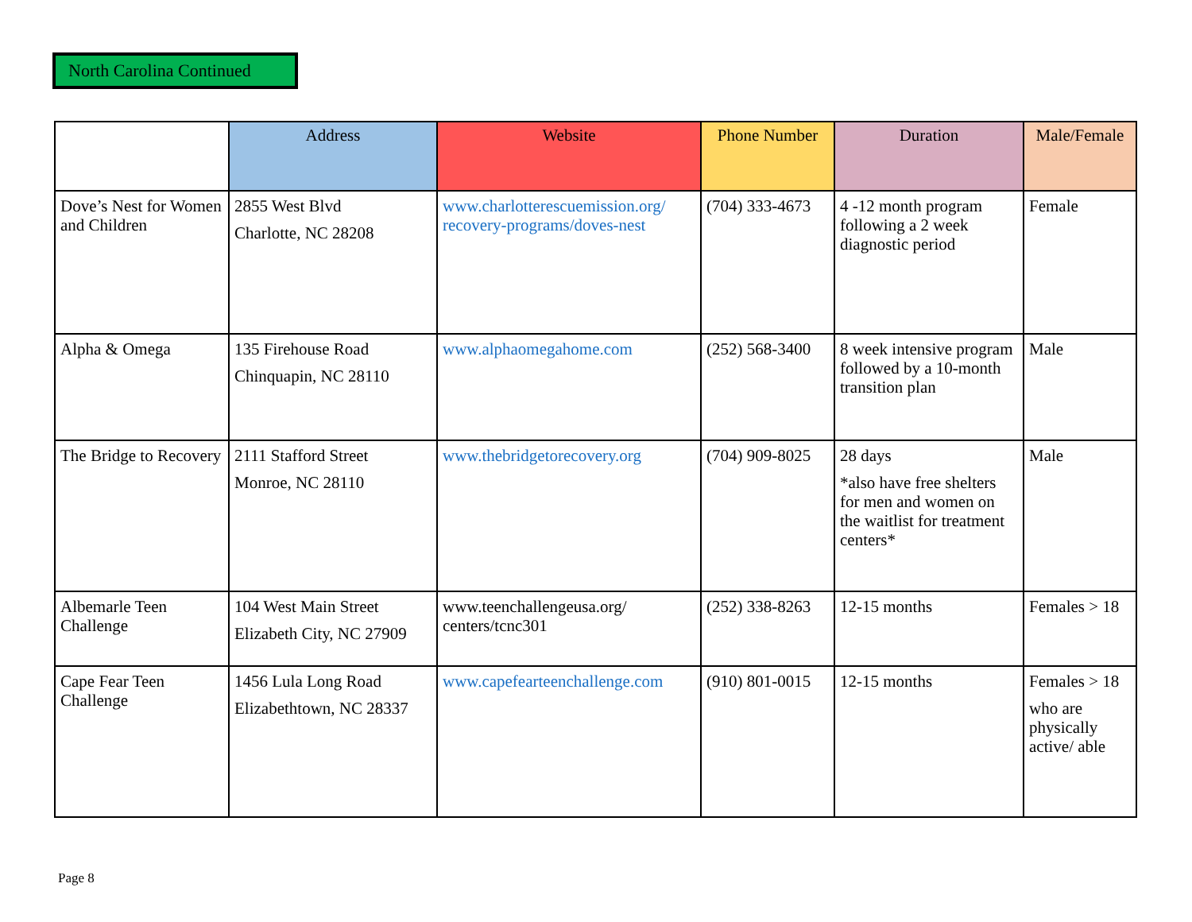North Carolina Continued
| | Address | Website | Phone Number | Duration | Male/Female |
| --- | --- | --- | --- | --- | --- |
| Dove’s Nest for Women and Children | 2855 West Blvd Charlotte, NC 28208 | www.charlotterescuemission.org/ recovery-programs/doves-nest | (704) 333-4673 | 4 -12 month program following a 2 week diagnostic period | Female |
| Alpha & Omega | 135 Firehouse Road Chinquapin, NC 28110 | www.alphaomegahome.com | (252) 568-3400 | 8 week intensive program followed by a 10-month transition plan | Male |
| The Bridge to Recovery | 2111 Stafford Street Monroe, NC 28110 | www.thebridgetorecovery.org | (704) 909-8025 | 28 days *also have free shelters for men and women on the waitlist for treatment centers* | Male |
| Albemarle Teen Challenge | 104 West Main Street Elizabeth City, NC 27909 | www.teenchallengeusa.org/ centers/tcnc301 | (252) 338-8263 | 12-15 months | Females > 18 |
| Cape Fear Teen Challenge | 1456 Lula Long Road Elizabethtown, NC 28337 | www.capefearteenchallenge.com | (910) 801-0015 | 12-15 months | Females > 18 who are physically active/ able |
Page 8